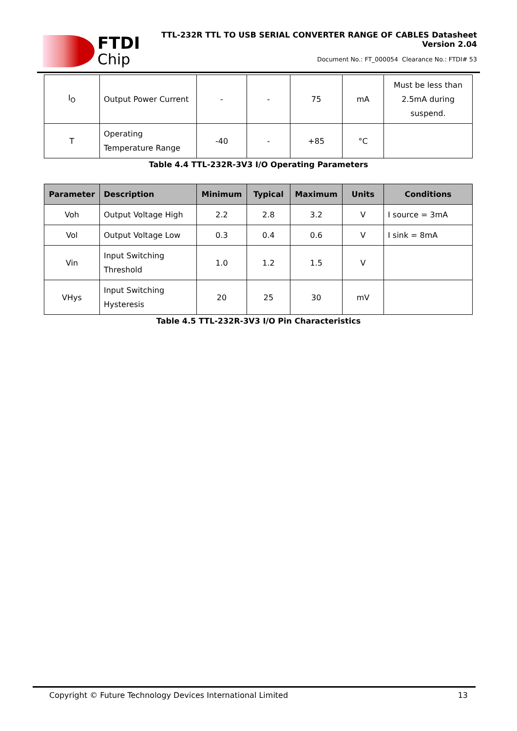FTDI
Chip
TTL-232R TTL TO USB SERIAL CONVERTER RANGE OF CABLES Datasheet
Version 2.04
Document No.: FT_000054 Clearance No.: FTDI# 53
| I<sub>O</sub> | Output Power Current | - | - | 75 | mA | Must be less than 2.5mA during suspend. |
| T | Operating Temperature Range | -40 | - | +85 | °C | |
Table 4.4 TTL-232R-3V3 I/O Operating Parameters
| Parameter | Description | Minimum | Typical | Maximum | Units | Conditions |
| --- | --- | --- | --- | --- | --- | --- |
| Voh | Output Voltage High | 2.2 | 2.8 | 3.2 | V | I source = 3mA |
| Vol | Output Voltage Low | 0.3 | 0.4 | 0.6 | V | I sink = 8mA |
| Vin | Input Switching Threshold | 1.0 | 1.2 | 1.5 | V | |
| VHys | Input Switching Hysteresis | 20 | 25 | 30 | mV | |
Table 4.5 TTL-232R-3V3 I/O Pin Characteristics
Copyright © Future Technology Devices International Limited 13